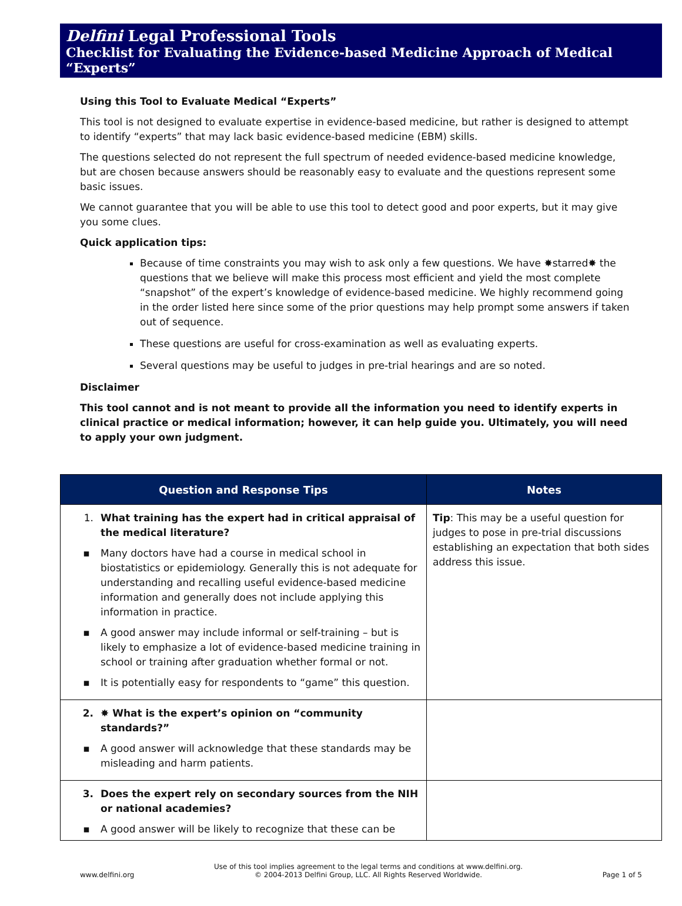Delfini Legal Professional Tools
Checklist for Evaluating the Evidence-based Medicine Approach of Medical “Experts”
Using this Tool to Evaluate Medical “Experts”
This tool is not designed to evaluate expertise in evidence-based medicine, but rather is designed to attempt to identify “experts” that may lack basic evidence-based medicine (EBM) skills.
The questions selected do not represent the full spectrum of needed evidence-based medicine knowledge, but are chosen because answers should be reasonably easy to evaluate and the questions represent some basic issues.
We cannot guarantee that you will be able to use this tool to detect good and poor experts, but it may give you some clues.
Quick application tips:
Because of time constraints you may wish to ask only a few questions. We have ✸starred✸ the questions that we believe will make this process most efficient and yield the most complete “snapshot” of the expert’s knowledge of evidence-based medicine. We highly recommend going in the order listed here since some of the prior questions may help prompt some answers if taken out of sequence.
These questions are useful for cross-examination as well as evaluating experts.
Several questions may be useful to judges in pre-trial hearings and are so noted.
Disclaimer
This tool cannot and is not meant to provide all the information you need to identify experts in clinical practice or medical information; however, it can help guide you. Ultimately, you will need to apply your own judgment.
| Question and Response Tips | Notes |
| --- | --- |
| 1. What training has the expert had in critical appraisal of the medical literature? ▪ Many doctors have had a course in medical school in biostatistics or epidemiology. Generally this is not adequate for understanding and recalling useful evidence-based medicine information and generally does not include applying this information in practice. ▪ A good answer may include informal or self-training – but is likely to emphasize a lot of evidence-based medicine training in school or training after graduation whether formal or not. ▪ It is potentially easy for respondents to “game” this question. | Tip : This may be a useful question for judges to pose in pre-trial discussions establishing an expectation that both sides address this issue. |
| 2. ✸ What is the expert’s opinion on “community standards?” ▪ A good answer will acknowledge that these standards may be misleading and harm patients. | |
| 3. Does the expert rely on secondary sources from the NIH or national academies? ▪ A good answer will be likely to recognize that these can be | |
www.delfini.org Use of this tool implies agreement to the legal terms and conditions at www.delfini.org.
© 2004-2013 Delfini Group, LLC. All Rights Reserved Worldwide. Page 1 of 5